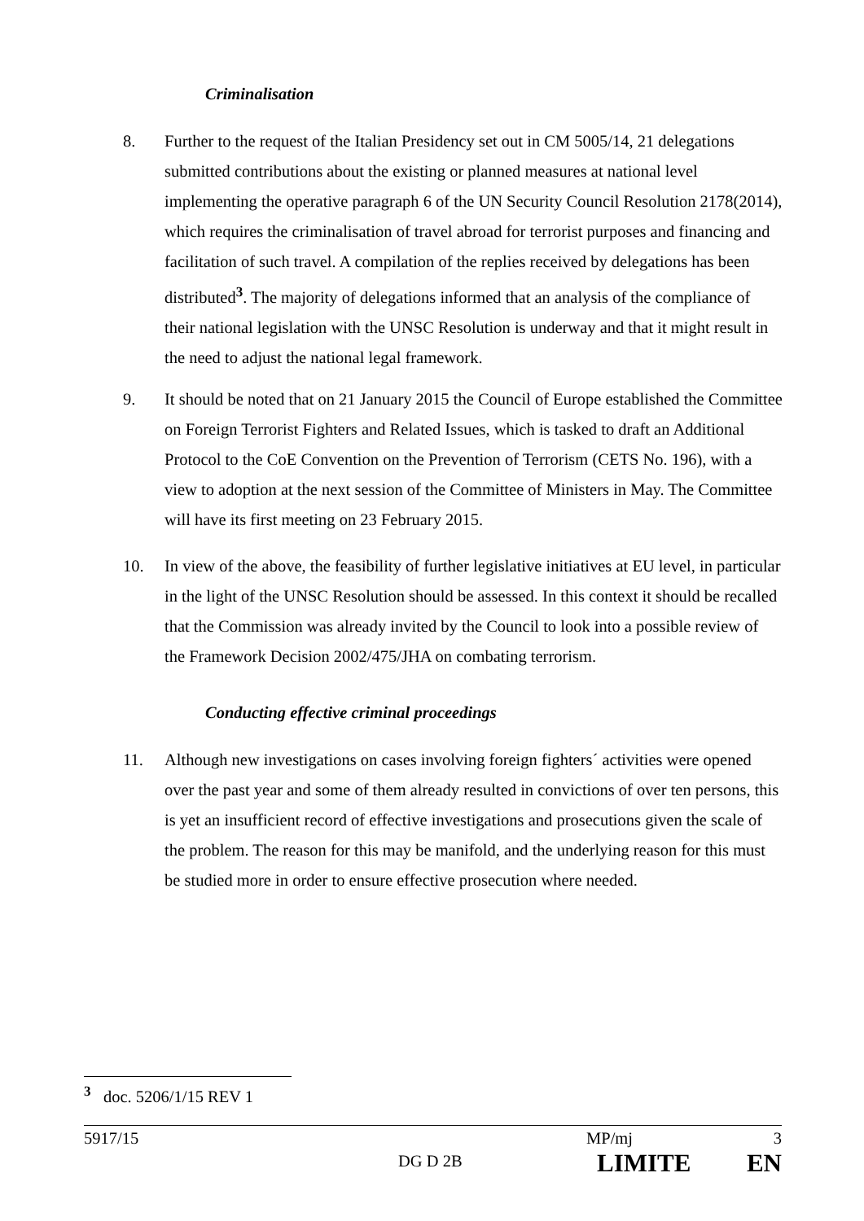Criminalisation
8. Further to the request of the Italian Presidency set out in CM 5005/14, 21 delegations submitted contributions about the existing or planned measures at national level implementing the operative paragraph 6 of the UN Security Council Resolution 2178(2014), which requires the criminalisation of travel abroad for terrorist purposes and financing and facilitation of such travel. A compilation of the replies received by delegations has been distributed<sup>3</sup>. The majority of delegations informed that an analysis of the compliance of their national legislation with the UNSC Resolution is underway and that it might result in the need to adjust the national legal framework.
9. It should be noted that on 21 January 2015 the Council of Europe established the Committee on Foreign Terrorist Fighters and Related Issues, which is tasked to draft an Additional Protocol to the CoE Convention on the Prevention of Terrorism (CETS No. 196), with a view to adoption at the next session of the Committee of Ministers in May. The Committee will have its first meeting on 23 February 2015.
10. In view of the above, the feasibility of further legislative initiatives at EU level, in particular in the light of the UNSC Resolution should be assessed. In this context it should be recalled that the Commission was already invited by the Council to look into a possible review of the Framework Decision 2002/475/JHA on combating terrorism.
Conducting effective criminal proceedings
11. Although new investigations on cases involving foreign fighters´ activities were opened over the past year and some of them already resulted in convictions of over ten persons, this is yet an insufficient record of effective investigations and prosecutions given the scale of the problem. The reason for this may be manifold, and the underlying reason for this must be studied more in order to ensure effective prosecution where needed.
<sup>3</sup> doc. 5206/1/15 REV 1
5917/15 MP/mj 3
DG D 2B LIMITE EN